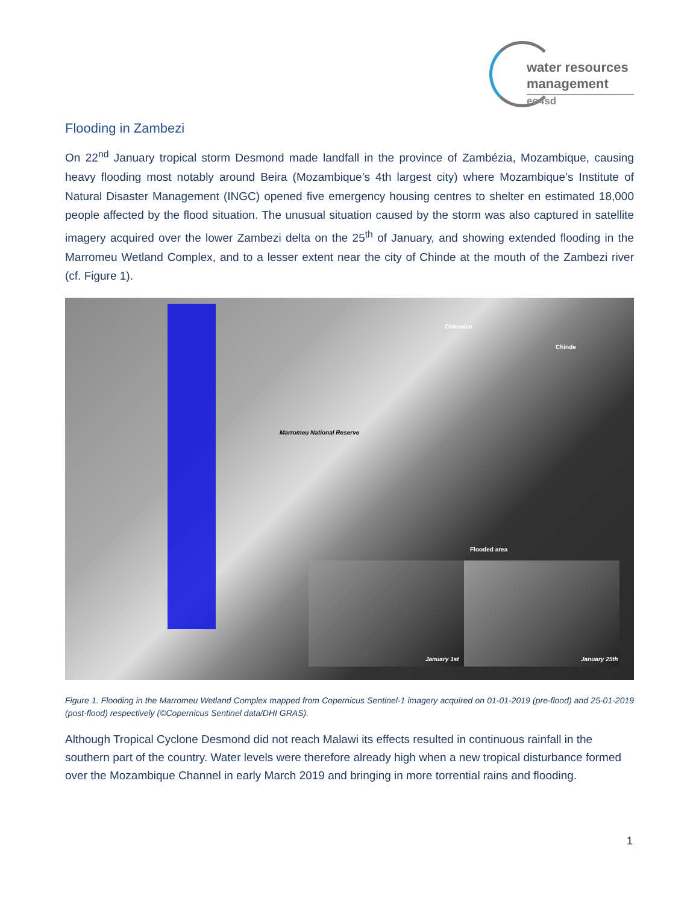water resources
management
eo4sd
Flooding in Zambezi
On 22<sup>nd</sup> January tropical storm Desmond made landfall in the province of Zambézia, Mozambique, causing heavy flooding most notably around Beira (Mozambique’s 4th largest city) where Mozambique’s Institute of Natural Disaster Management (INGC) opened five emergency housing centres to shelter en estimated 18,000 people affected by the flood situation. The unusual situation caused by the storm was also captured in satellite imagery acquired over the lower Zambezi delta on the 25<sup>th</sup> of January, and showing extended flooding in the Marromeu Wetland Complex, and to a lesser extent near the city of Chinde at the mouth of the Zambezi river (cf. Figure 1).
Chinuabo
Chinde
Marromeu National Reserve
Flooded area
January 1st January 25th
Figure 1. Flooding in the Marromeu Wetland Complex mapped from Copernicus Sentinel-1 imagery acquired on 01-01-2019 (pre-flood) and 25-01-2019 (post-flood) respectively (©Copernicus Sentinel data/DHI GRAS).
Although Tropical Cyclone Desmond did not reach Malawi its effects resulted in continuous rainfall in the southern part of the country. Water levels were therefore already high when a new tropical disturbance formed over the Mozambique Channel in early March 2019 and bringing in more torrential rains and flooding.
1